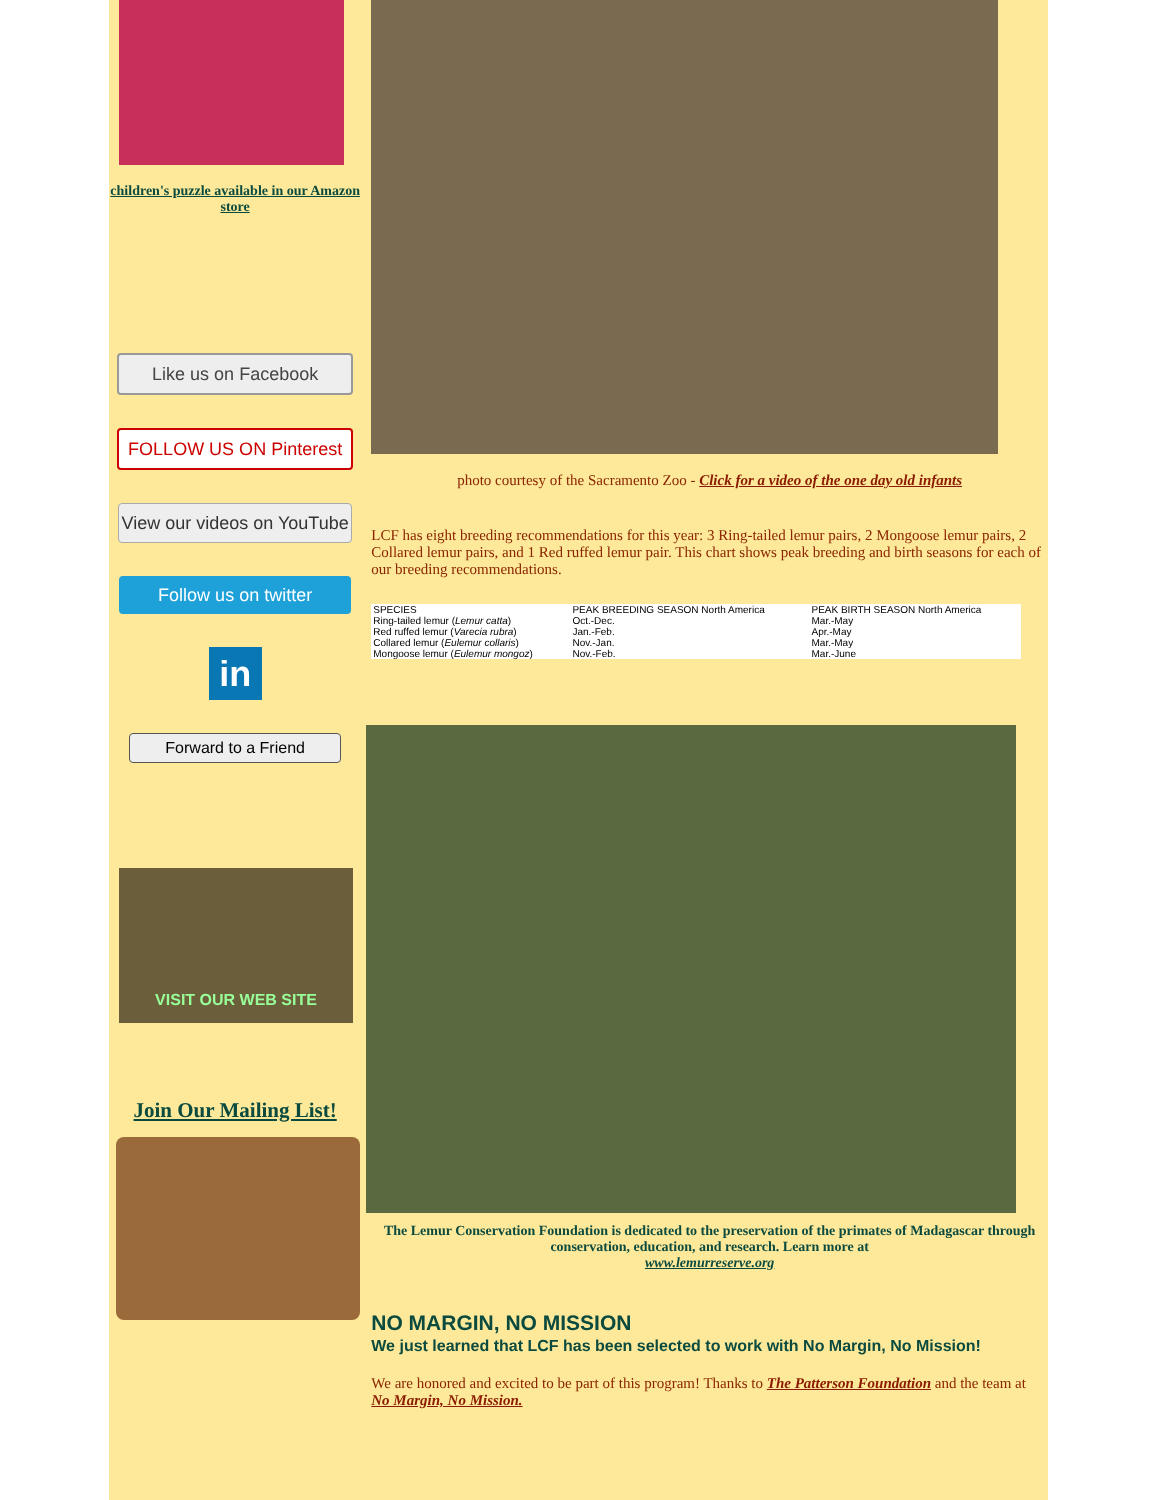children's puzzle available in our Amazon store
Like us on Facebook
FOLLOW US ON Pinterest
View our videos on YouTube
Follow us on twitter
in
Forward to a Friend
VISIT OUR WEB SITE
Join Our Mailing List!
photo courtesy of the Sacramento Zoo - Click for a video of the one day old infants
LCF has eight breeding recommendations for this year: 3 Ring-tailed lemur pairs, 2 Mongoose lemur pairs, 2 Collared lemur pairs, and 1 Red ruffed lemur pair. This chart shows peak breeding and birth seasons for each of our breeding recommendations.
| SPECIES | PEAK BREEDING SEASON North America | PEAK BIRTH SEASON North America |
| --- | --- | --- |
| Ring-tailed lemur ( Lemur catta ) | Oct.-Dec. | Mar.-May |
| Red ruffed lemur ( Varecia rubra ) | Jan.-Feb. | Apr.-May |
| Collared lemur ( Eulemur collaris ) | Nov.-Jan. | Mar.-May |
| Mongoose lemur ( Eulemur mongoz ) | Nov.-Feb. | Mar.-June |
The Lemur Conservation Foundation is dedicated to the preservation of the primates of Madagascar through conservation, education, and research. Learn more at
www.lemurreserve.org
NO MARGIN, NO MISSION
We just learned that LCF has been selected to work with No Margin, No Mission!
We are honored and excited to be part of this program! Thanks to The Patterson Foundation and the team at No Margin, No Mission.